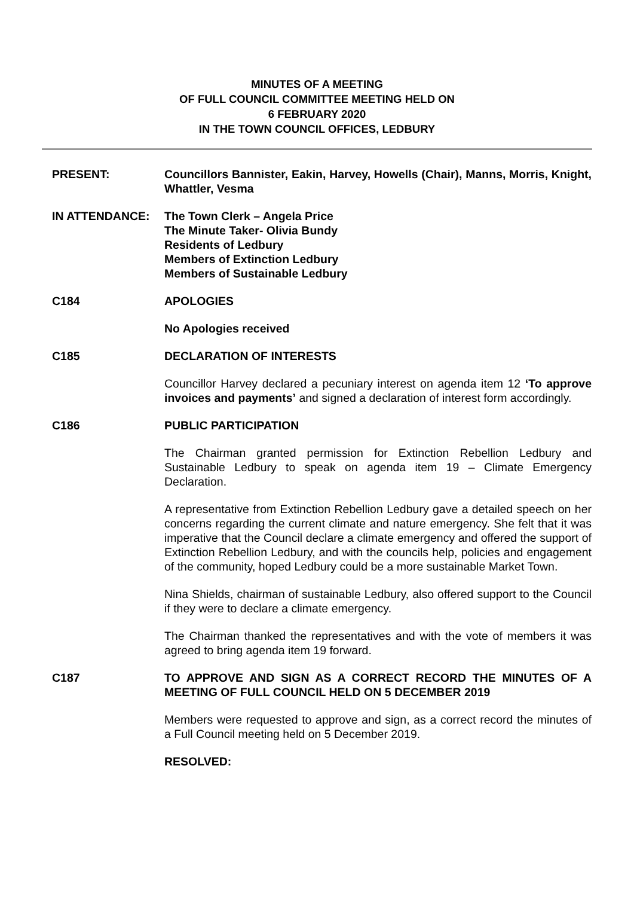MINUTES OF A MEETING
OF FULL COUNCIL COMMITTEE MEETING HELD ON
6 FEBRUARY 2020
IN THE TOWN COUNCIL OFFICES, LEDBURY
PRESENT: Councillors Bannister, Eakin, Harvey, Howells (Chair), Manns, Morris, Knight, Whattler, Vesma
IN ATTENDANCE: The Town Clerk – Angela Price
The Minute Taker- Olivia Bundy
Residents of Ledbury
Members of Extinction Ledbury
Members of Sustainable Ledbury
C184 APOLOGIES
No Apologies received
C185 DECLARATION OF INTERESTS
Councillor Harvey declared a pecuniary interest on agenda item 12 ‘To approve invoices and payments’ and signed a declaration of interest form accordingly.
C186 PUBLIC PARTICIPATION
The Chairman granted permission for Extinction Rebellion Ledbury and Sustainable Ledbury to speak on agenda item 19 – Climate Emergency Declaration.
A representative from Extinction Rebellion Ledbury gave a detailed speech on her concerns regarding the current climate and nature emergency. She felt that it was imperative that the Council declare a climate emergency and offered the support of Extinction Rebellion Ledbury, and with the councils help, policies and engagement of the community, hoped Ledbury could be a more sustainable Market Town.
Nina Shields, chairman of sustainable Ledbury, also offered support to the Council if they were to declare a climate emergency.
The Chairman thanked the representatives and with the vote of members it was agreed to bring agenda item 19 forward.
C187 TO APPROVE AND SIGN AS A CORRECT RECORD THE MINUTES OF A MEETING OF FULL COUNCIL HELD ON 5 DECEMBER 2019
Members were requested to approve and sign, as a correct record the minutes of a Full Council meeting held on 5 December 2019.
RESOLVED: